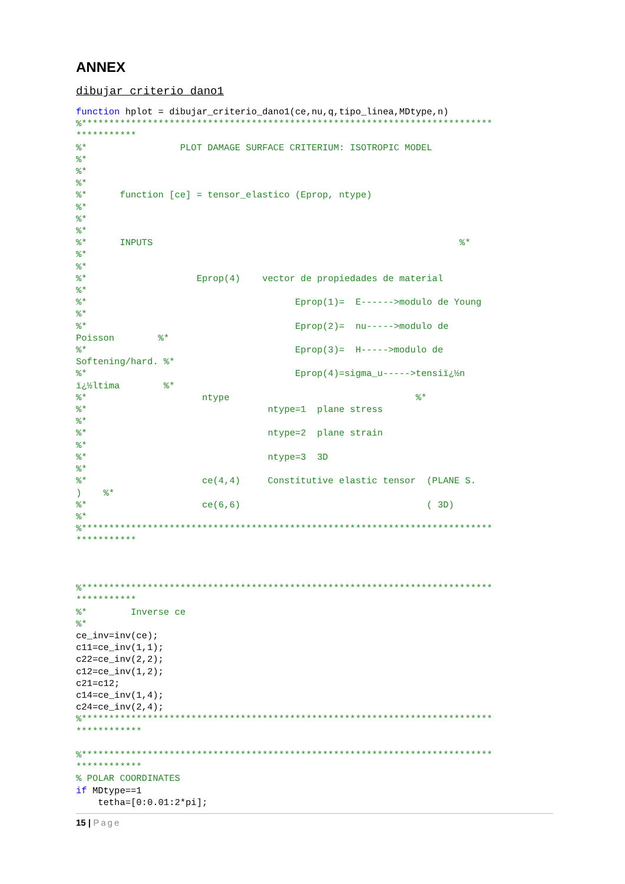ANNEX
dibujar_criterio_dano1
function hplot = dibujar_criterio_dano1(ce,nu,q,tipo_linea,MDtype,n)
%***************************************************************************
***********
%*                 PLOT DAMAGE SURFACE CRITERIUM: ISOTROPIC MODEL
%*
%*
%*
%*      function [ce] = tensor_elastico (Eprop, ntype)
%*
%*
%*
%*      INPUTS                                                        %*
%*
%*
%*                    Eprop(4)    vector de propiedades de material
%*
%*                                      Eprop(1)=  E------>modulo de Young
%*
%*                                      Eprop(2)=  nu----->modulo de
Poisson        %*
%*                                      Eprop(3)=  H----->modulo de
Softening/hard. %*
%*                                      Eprop(4)=sigma_u----->tensiï¿½n
ï¿½ltima        %*
%*                     ntype                                  %*
%*                                 ntype=1  plane stress
%*
%*                                 ntype=2  plane strain
%*
%*                                 ntype=3  3D
%*
%*                     ce(4,4)     Constitutive elastic tensor  (PLANE S.
)    %*
%*                     ce(6,6)                                  ( 3D)
%*
%***************************************************************************
***********



%***************************************************************************
***********
%*        Inverse ce
%*
ce_inv=inv(ce);
c11=ce_inv(1,1);
c22=ce_inv(2,2);
c12=ce_inv(1,2);
c21=c12;
c14=ce_inv(1,4);
c24=ce_inv(2,4);
%***************************************************************************
************

%***************************************************************************
************
% POLAR COORDINATES
if MDtype==1
    tetha=[0:0.01:2*pi];
15 | Page